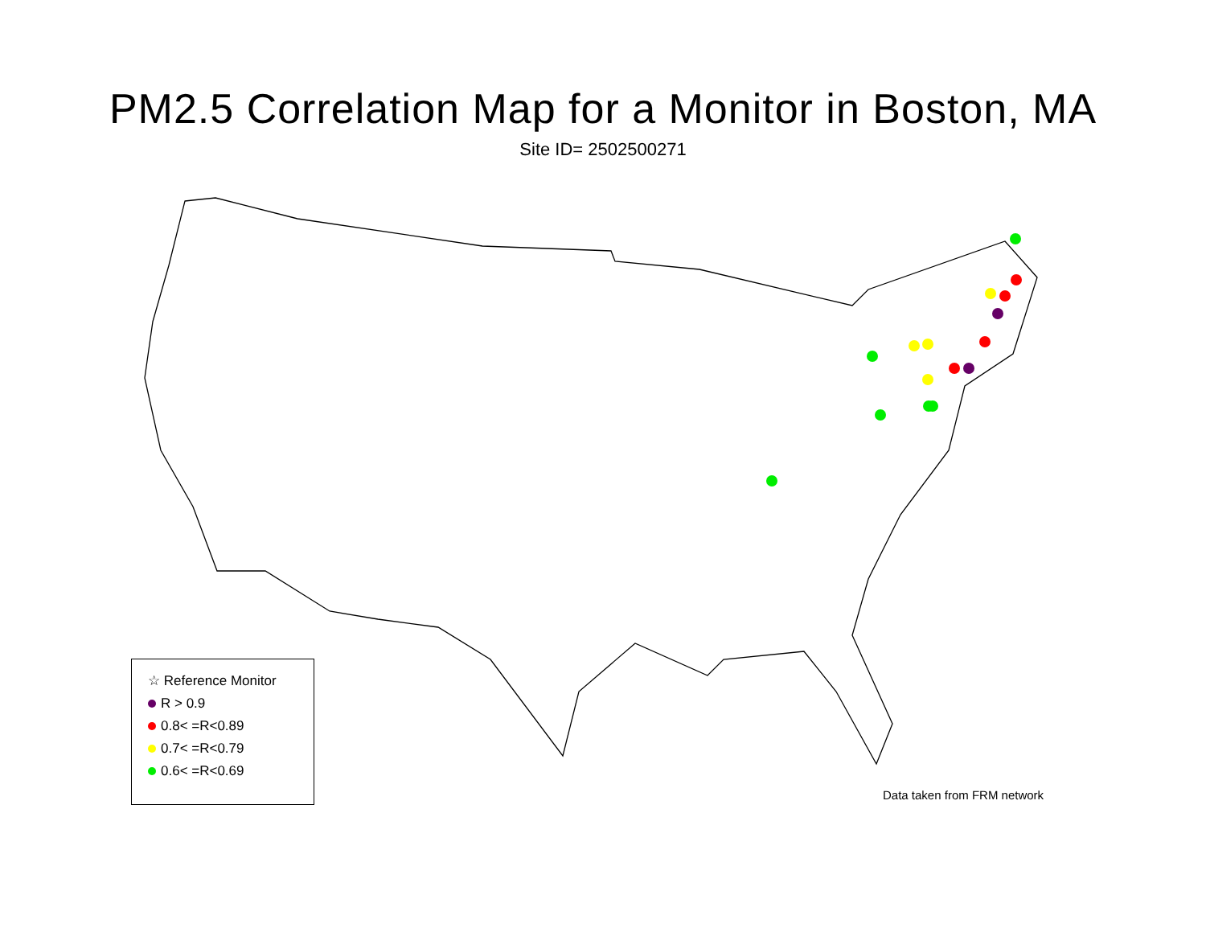PM2.5 Correlation Map for a Monitor in Boston, MA
Site ID= 2502500271
☆ Reference Monitor
R > 0.9
0.8< =R<0.89
0.7< =R<0.79
0.6< =R<0.69
Data taken from FRM network